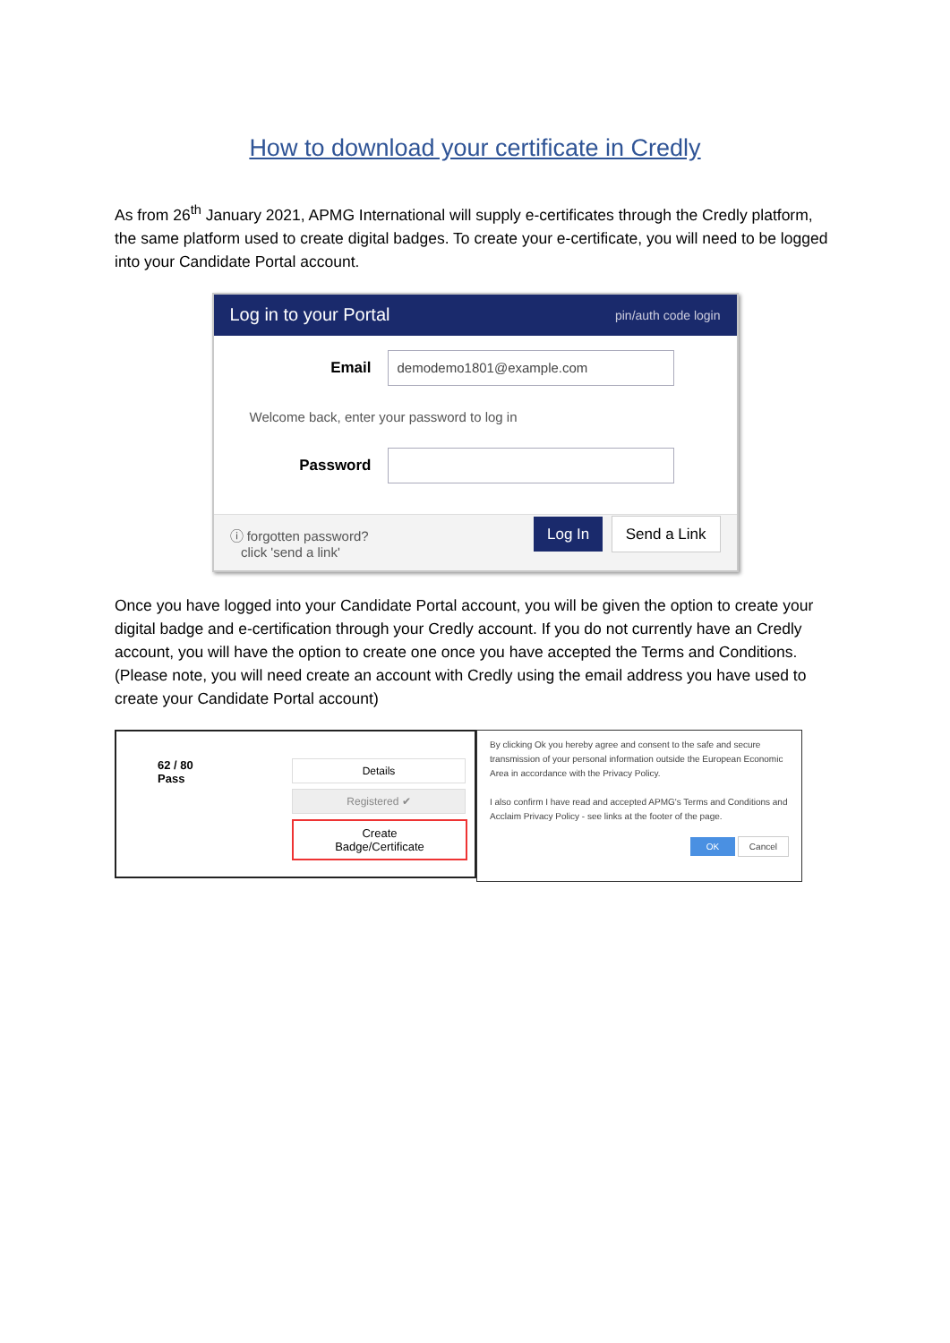How to download your certificate in Credly
As from 26<sup>th</sup> January 2021, APMG International will supply e-certificates through the Credly platform, the same platform used to create digital badges. To create your e-certificate, you will need to be logged into your Candidate Portal account.
Log in to your Portal pin/auth code login
Email
demodemo1801@example.com
Welcome back, enter your password to log in
Password
ⓘ forgotten password?
click 'send a link'
Log In Send a Link
Once you have logged into your Candidate Portal account, you will be given the option to create your digital badge and e-certification through your Credly account. If you do not currently have an Credly account, you will have the option to create one once you have accepted the Terms and Conditions. (Please note, you will need create an account with Credly using the email address you have used to create your Candidate Portal account)
62 / 80
Pass
Details
Registered ✔
Create
Badge/Certificate
By clicking Ok you hereby agree and consent to the safe and secure transmission of your personal information outside the European Economic Area in accordance with the Privacy Policy.
I also confirm I have read and accepted APMG's Terms and Conditions and Acclaim Privacy Policy - see links at the footer of the page.
OK Cancel